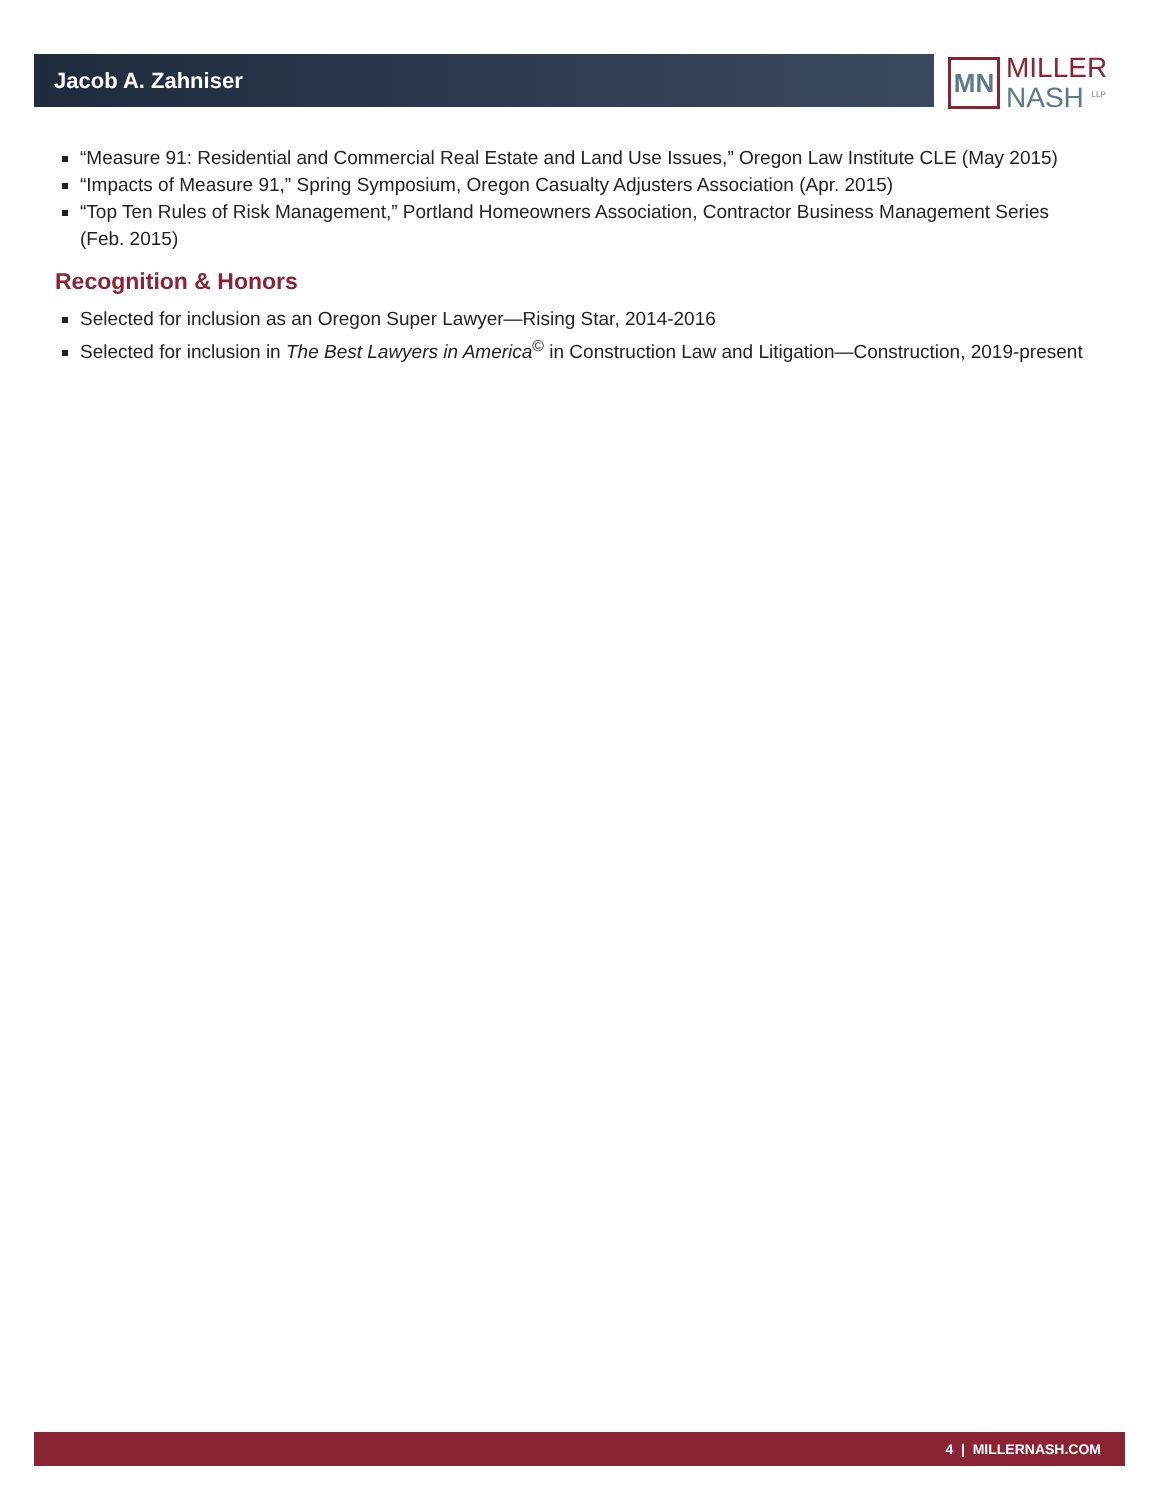Jacob A. Zahniser
MN
MILLER
NASH <sup>LLP</sup>
“Measure 91: Residential and Commercial Real Estate and Land Use Issues,” Oregon Law Institute CLE (May 2015)
“Impacts of Measure 91,” Spring Symposium, Oregon Casualty Adjusters Association (Apr. 2015)
“Top Ten Rules of Risk Management,” Portland Homeowners Association, Contractor Business Management Series (Feb. 2015)
Recognition & Honors
Selected for inclusion as an Oregon Super Lawyer—Rising Star, 2014-2016
Selected for inclusion in The Best Lawyers in America<sup>©</sup> in Construction Law and Litigation—Construction, 2019-present
4 | MILLERNASH.COM